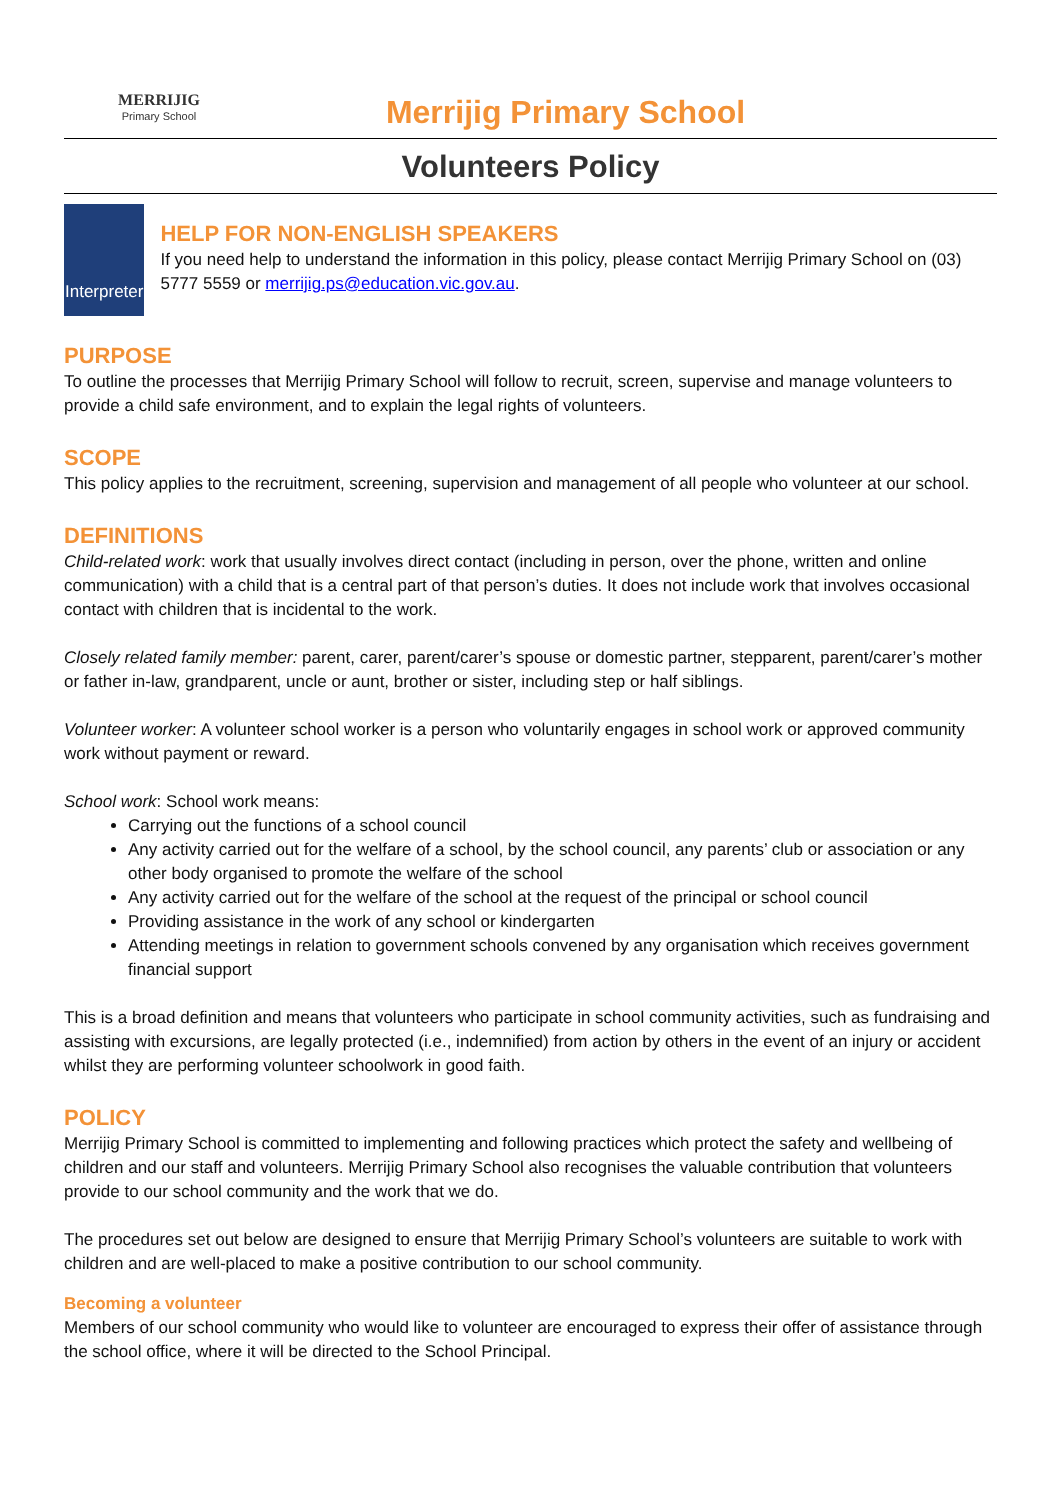MERRIJIG
Primary School
Merrijig Primary School
Volunteers Policy
Interpreter
HELP FOR NON-ENGLISH SPEAKERS
If you need help to understand the information in this policy, please contact Merrijig Primary School on (03) 5777 5559 or merrijig.ps@education.vic.gov.au.
PURPOSE
To outline the processes that Merrijig Primary School will follow to recruit, screen, supervise and manage volunteers to provide a child safe environment, and to explain the legal rights of volunteers.
SCOPE
This policy applies to the recruitment, screening, supervision and management of all people who volunteer at our school.
DEFINITIONS
Child-related work: work that usually involves direct contact (including in person, over the phone, written and online communication) with a child that is a central part of that person’s duties. It does not include work that involves occasional contact with children that is incidental to the work.
Closely related family member: parent, carer, parent/carer’s spouse or domestic partner, stepparent, parent/carer’s mother or father in-law, grandparent, uncle or aunt, brother or sister, including step or half siblings.
Volunteer worker: A volunteer school worker is a person who voluntarily engages in school work or approved community work without payment or reward.
School work: School work means:
Carrying out the functions of a school council
Any activity carried out for the welfare of a school, by the school council, any parents’ club or association or any other body organised to promote the welfare of the school
Any activity carried out for the welfare of the school at the request of the principal or school council
Providing assistance in the work of any school or kindergarten
Attending meetings in relation to government schools convened by any organisation which receives government financial support
This is a broad definition and means that volunteers who participate in school community activities, such as fundraising and assisting with excursions, are legally protected (i.e., indemnified) from action by others in the event of an injury or accident whilst they are performing volunteer schoolwork in good faith.
POLICY
Merrijig Primary School is committed to implementing and following practices which protect the safety and wellbeing of children and our staff and volunteers. Merrijig Primary School also recognises the valuable contribution that volunteers provide to our school community and the work that we do.
The procedures set out below are designed to ensure that Merrijig Primary School’s volunteers are suitable to work with children and are well-placed to make a positive contribution to our school community.
Becoming a volunteer
Members of our school community who would like to volunteer are encouraged to express their offer of assistance through the school office, where it will be directed to the School Principal.